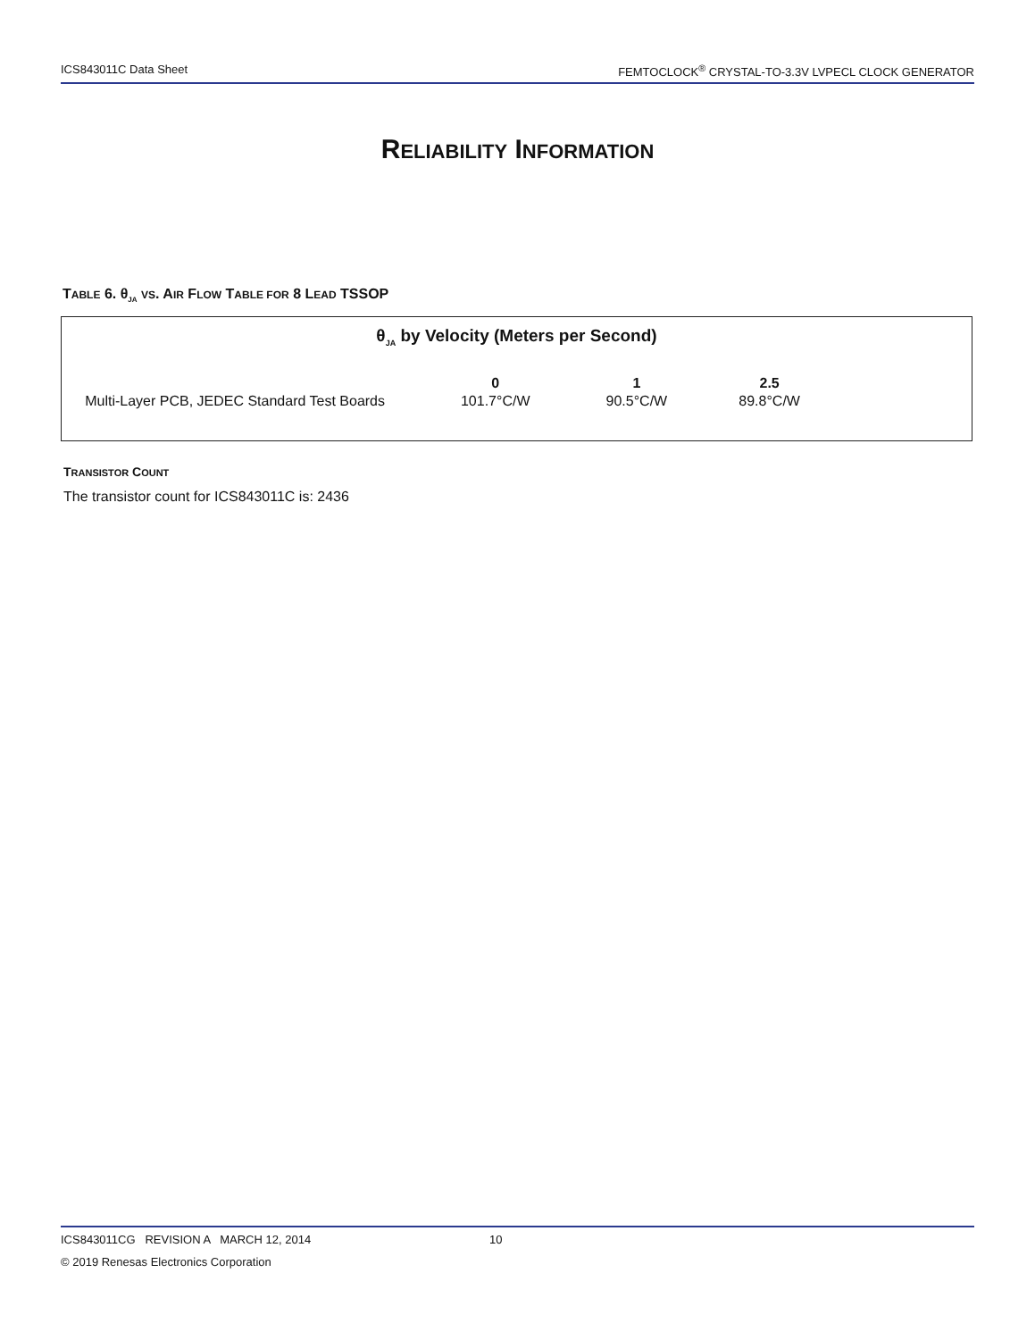ICS843011C Data Sheet FEMTOCLOCK<sup>®</sup> CRYSTAL-TO-3.3V LVPECL CLOCK GENERATOR
RELIABILITY INFORMATION
TABLE 6. θ<sub>JA</sub> VS. AIR FLOW TABLE FOR 8 LEAD TSSOP
| θ<sub>JA</sub> by Velocity (Meters per Second) | | | | |
| --- | --- | --- | --- | --- |
| | 0 | 1 | 2.5 | |
| Multi-Layer PCB, JEDEC Standard Test Boards | 101.7°C/W | 90.5°C/W | 89.8°C/W | |
TRANSISTOR COUNT
The transistor count for ICS843011C is: 2436
ICS843011CG REVISION A MARCH 12, 2014 10
© 2019 Renesas Electronics Corporation